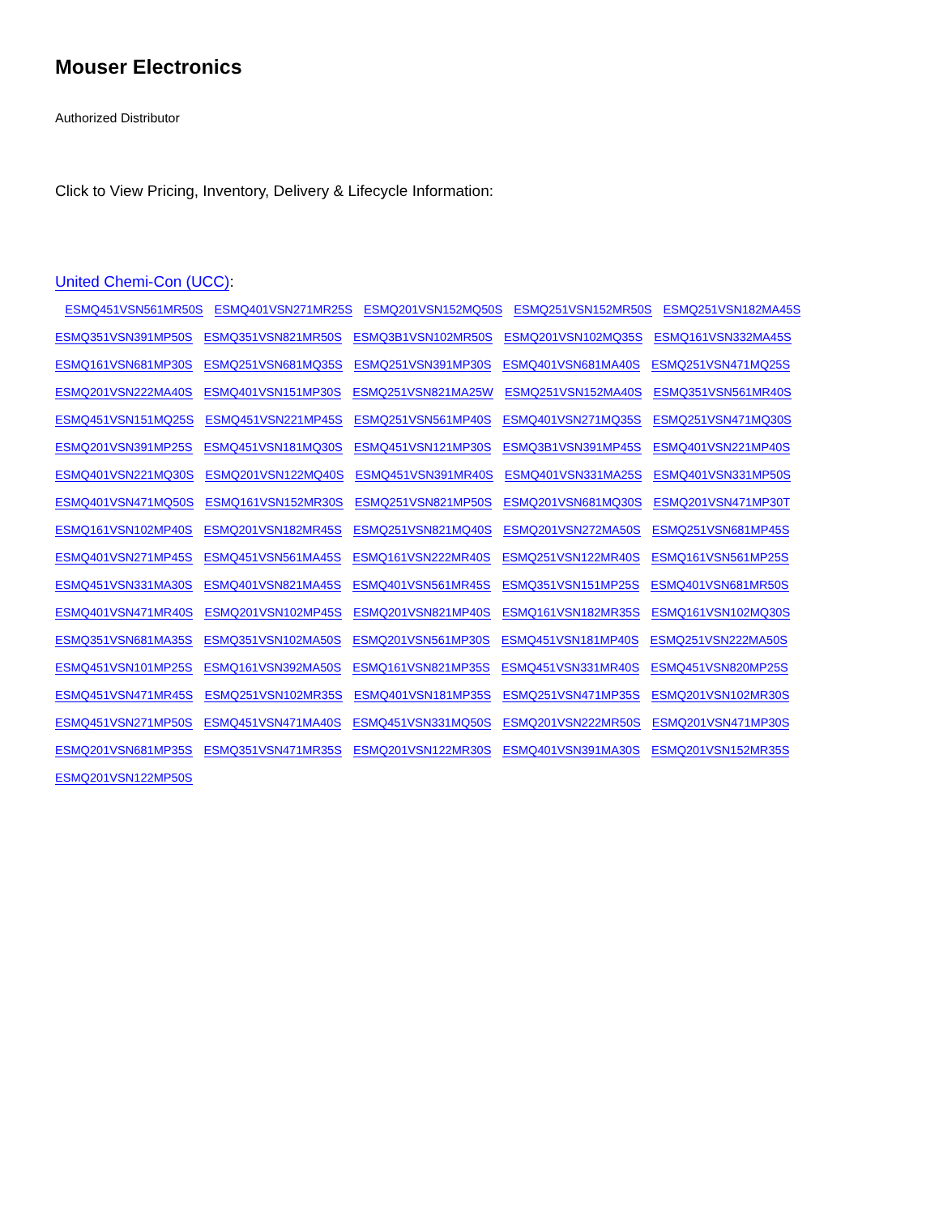Mouser Electronics
Authorized Distributor
Click to View Pricing, Inventory, Delivery & Lifecycle Information:
United Chemi-Con (UCC):
ESMQ451VSN561MR50S ESMQ401VSN271MR25S ESMQ201VSN152MQ50S ESMQ251VSN152MR50S ESMQ251VSN182MA45S ESMQ351VSN391MP50S ESMQ351VSN821MR50S ESMQ3B1VSN102MR50S ESMQ201VSN102MQ35S ESMQ161VSN332MA45S ESMQ161VSN681MP30S ESMQ251VSN681MQ35S ESMQ251VSN391MP30S ESMQ401VSN681MA40S ESMQ251VSN471MQ25S ESMQ201VSN222MA40S ESMQ401VSN151MP30S ESMQ251VSN821MA25W ESMQ251VSN152MA40S ESMQ351VSN561MR40S ESMQ451VSN151MQ25S ESMQ451VSN221MP45S ESMQ251VSN561MP40S ESMQ401VSN271MQ35S ESMQ251VSN471MQ30S ESMQ201VSN391MP25S ESMQ451VSN181MQ30S ESMQ451VSN121MP30S ESMQ3B1VSN391MP45S ESMQ401VSN221MP40S ESMQ401VSN221MQ30S ESMQ201VSN122MQ40S ESMQ451VSN391MR40S ESMQ401VSN331MA25S ESMQ401VSN331MP50S ESMQ401VSN471MQ50S ESMQ161VSN152MR30S ESMQ251VSN821MP50S ESMQ201VSN681MQ30S ESMQ201VSN471MP30T ESMQ161VSN102MP40S ESMQ201VSN182MR45S ESMQ251VSN821MQ40S ESMQ201VSN272MA50S ESMQ251VSN681MP45S ESMQ401VSN271MP45S ESMQ451VSN561MA45S ESMQ161VSN222MR40S ESMQ251VSN122MR40S ESMQ161VSN561MP25S ESMQ451VSN331MA30S ESMQ401VSN821MA45S ESMQ401VSN561MR45S ESMQ351VSN151MP25S ESMQ401VSN681MR50S ESMQ401VSN471MR40S ESMQ201VSN102MP45S ESMQ201VSN821MP40S ESMQ161VSN182MR35S ESMQ161VSN102MQ30S ESMQ351VSN681MA35S ESMQ351VSN102MA50S ESMQ201VSN561MP30S ESMQ451VSN181MP40S ESMQ251VSN222MA50S ESMQ451VSN101MP25S ESMQ161VSN392MA50S ESMQ161VSN821MP35S ESMQ451VSN331MR40S ESMQ451VSN820MP25S ESMQ451VSN471MR45S ESMQ251VSN102MR35S ESMQ401VSN181MP35S ESMQ251VSN471MP35S ESMQ201VSN102MR30S ESMQ451VSN271MP50S ESMQ451VSN471MA40S ESMQ451VSN331MQ50S ESMQ201VSN222MR50S ESMQ201VSN471MP30S ESMQ201VSN681MP35S ESMQ351VSN471MR35S ESMQ201VSN122MR30S ESMQ401VSN391MA30S ESMQ201VSN152MR35S ESMQ201VSN122MP50S